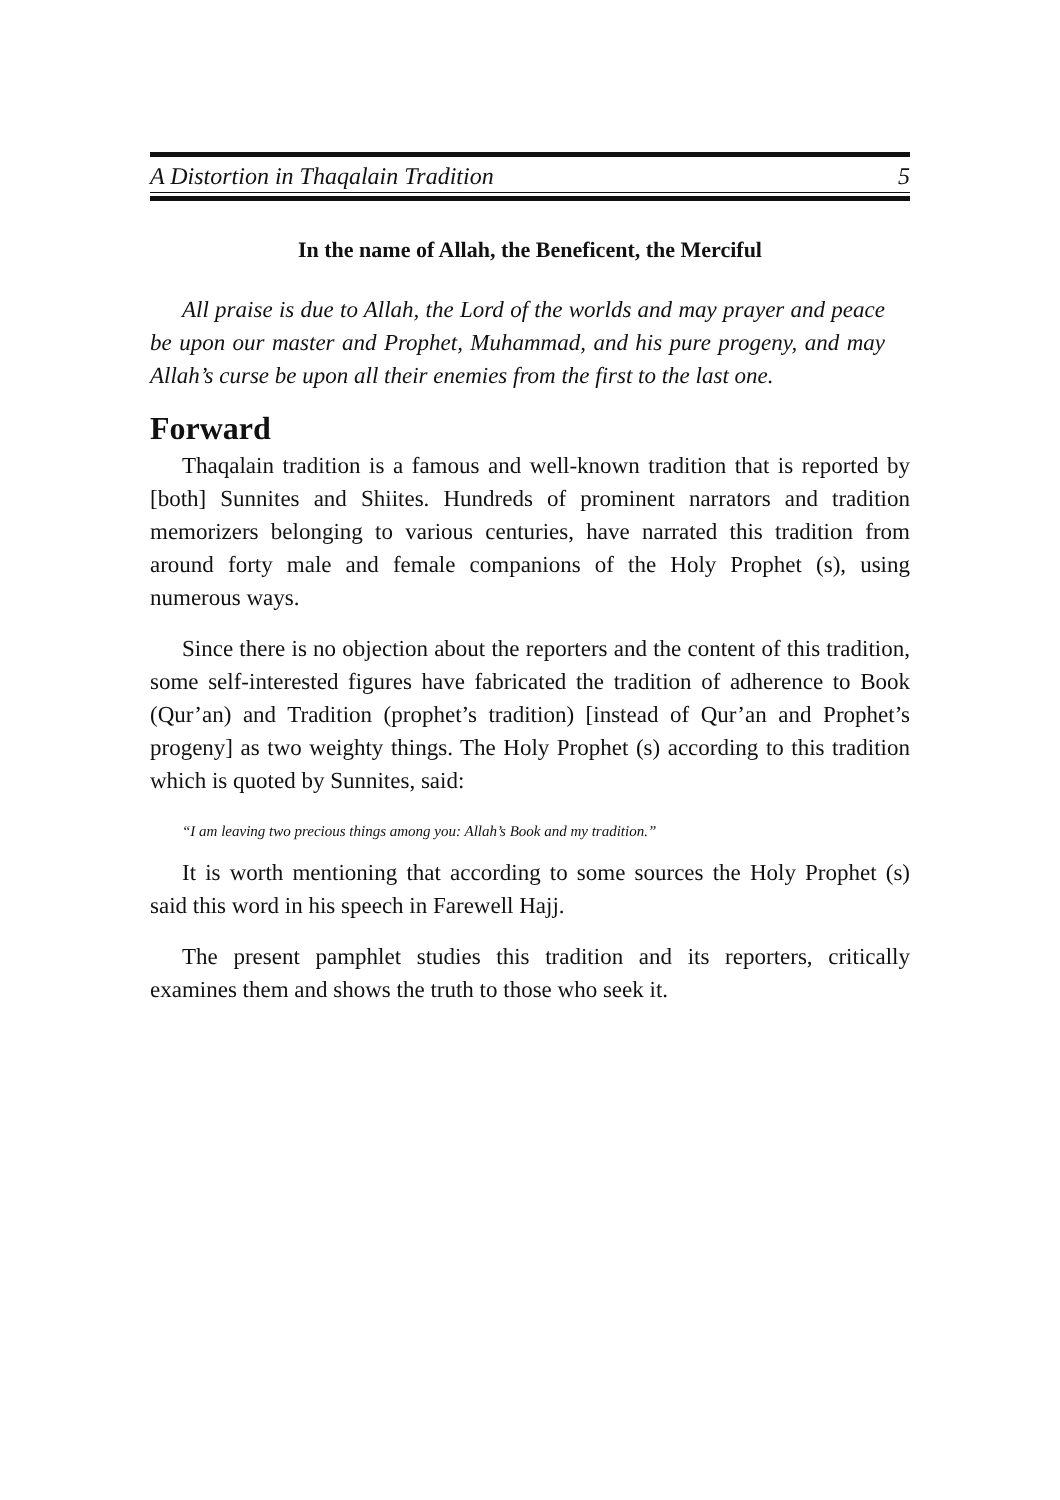A Distortion in Thaqalain Tradition 5
In the name of Allah, the Beneficent, the Merciful
All praise is due to Allah, the Lord of the worlds and may prayer and peace be upon our master and Prophet, Muhammad, and his pure progeny, and may Allah’s curse be upon all their enemies from the first to the last one.
Forward
Thaqalain tradition is a famous and well-known tradition that is reported by [both] Sunnites and Shiites. Hundreds of prominent narrators and tradition memorizers belonging to various centuries, have narrated this tradition from around forty male and female companions of the Holy Prophet (s), using numerous ways.
Since there is no objection about the reporters and the content of this tradition, some self-interested figures have fabricated the tradition of adherence to Book (Qur’an) and Tradition (prophet’s tradition) [instead of Qur’an and Prophet’s progeny] as two weighty things. The Holy Prophet (s) according to this tradition which is quoted by Sunnites, said:
“I am leaving two precious things among you: Allah’s Book and my tradition.”
It is worth mentioning that according to some sources the Holy Prophet (s) said this word in his speech in Farewell Hajj.
The present pamphlet studies this tradition and its reporters, critically examines them and shows the truth to those who seek it.